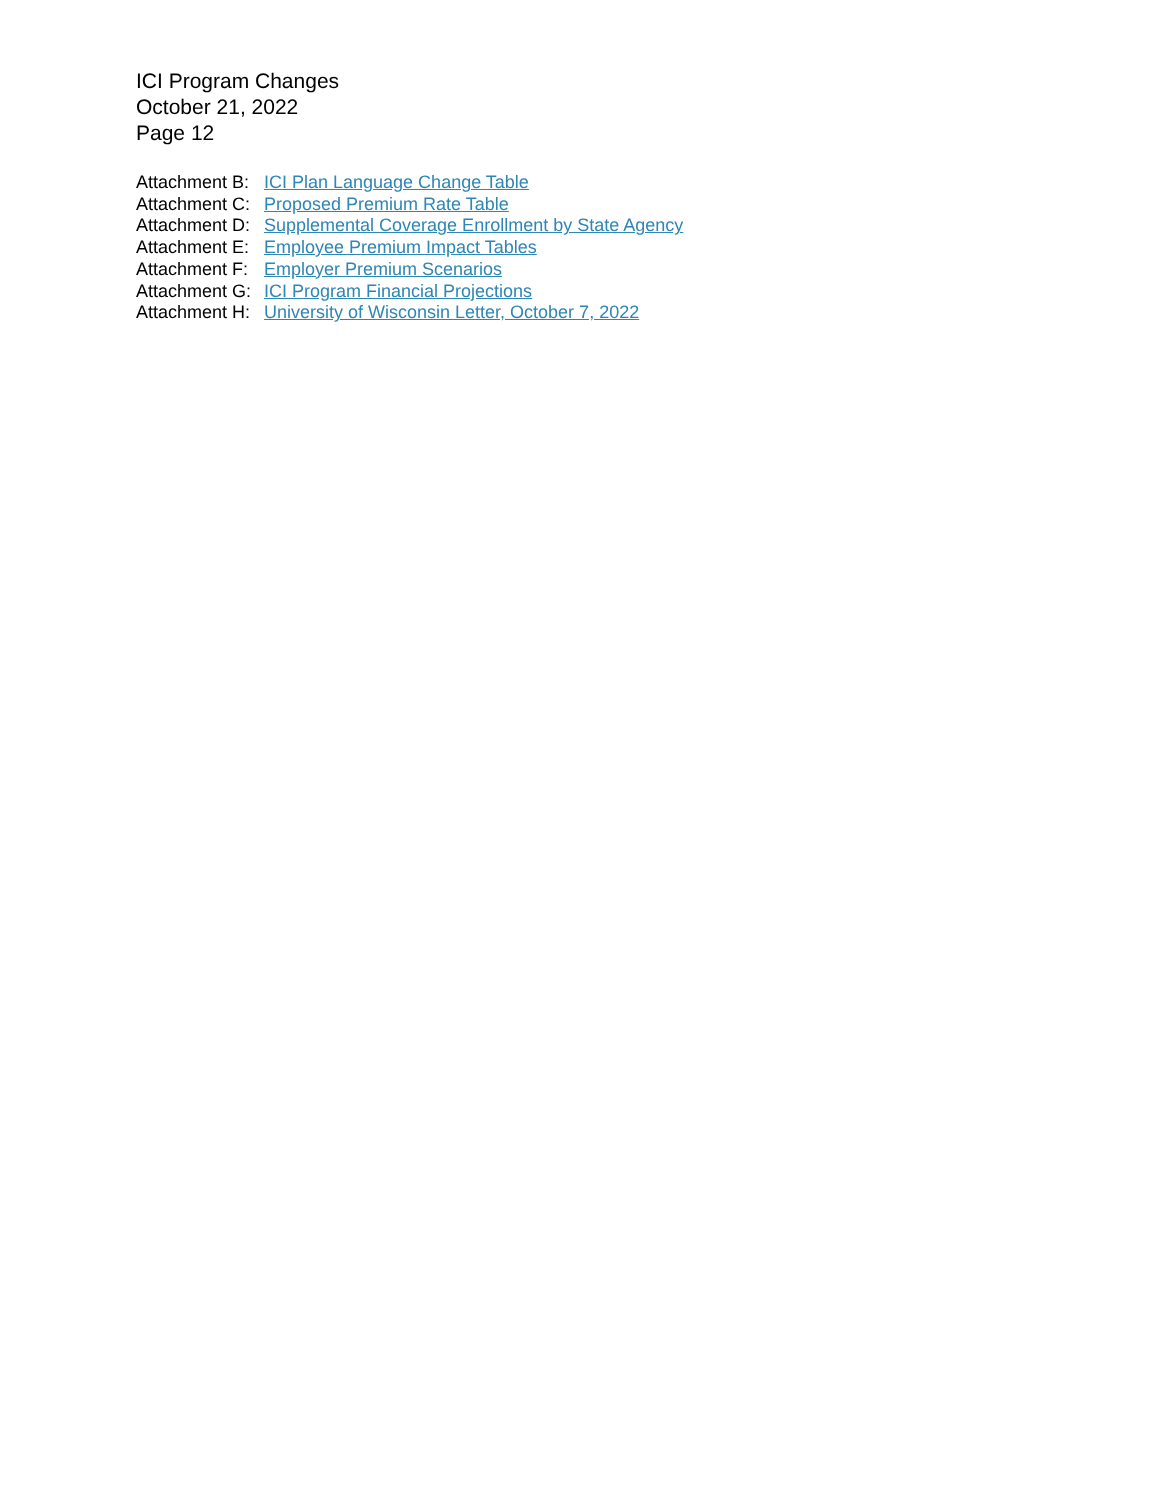ICI Program Changes
October 21, 2022
Page 12
Attachment B: ICI Plan Language Change Table
Attachment C: Proposed Premium Rate Table
Attachment D: Supplemental Coverage Enrollment by State Agency
Attachment E: Employee Premium Impact Tables
Attachment F: Employer Premium Scenarios
Attachment G: ICI Program Financial Projections
Attachment H: University of Wisconsin Letter, October 7, 2022